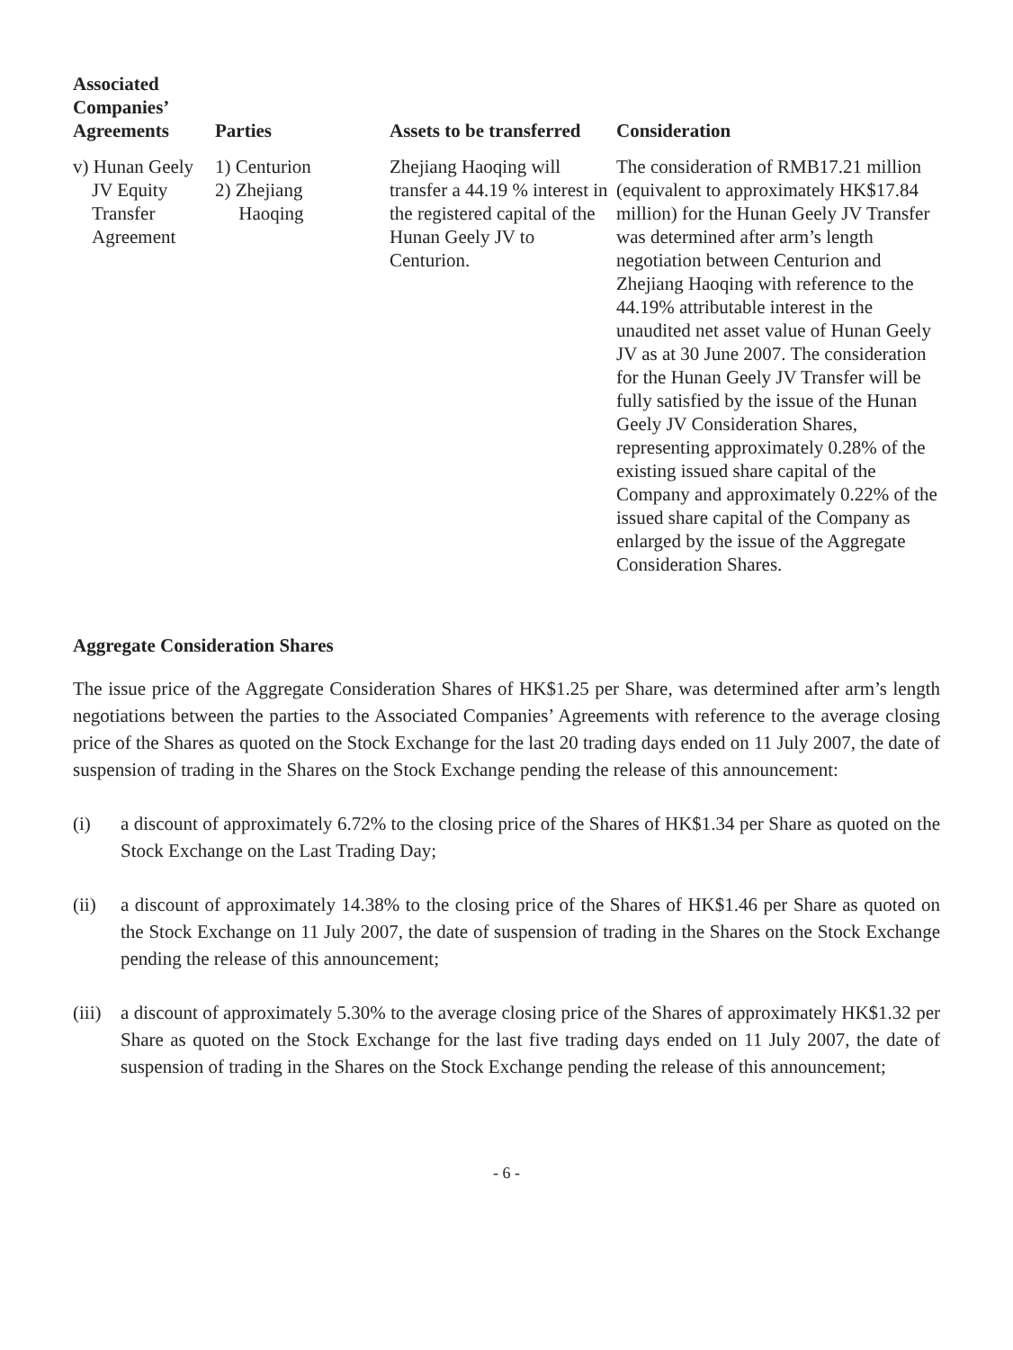| Associated Companies’ Agreements | Parties | Assets to be transferred | Consideration |
| --- | --- | --- | --- |
| v) Hunan Geely JV Equity Transfer Agreement | 1) Centurion 2) Zhejiang Haoqing | Zhejiang Haoqing will transfer a 44.19 % interest in the registered capital of the Hunan Geely JV to Centurion. | The consideration of RMB17.21 million (equivalent to approximately HK$17.84 million) for the Hunan Geely JV Transfer was determined after arm’s length negotiation between Centurion and Zhejiang Haoqing with reference to the 44.19% attributable interest in the unaudited net asset value of Hunan Geely JV as at 30 June 2007. The consideration for the Hunan Geely JV Transfer will be fully satisfied by the issue of the Hunan Geely JV Consideration Shares, representing approximately 0.28% of the existing issued share capital of the Company and approximately 0.22% of the issued share capital of the Company as enlarged by the issue of the Aggregate Consideration Shares. |
Aggregate Consideration Shares
The issue price of the Aggregate Consideration Shares of HK$1.25 per Share, was determined after arm’s length negotiations between the parties to the Associated Companies’ Agreements with reference to the average closing price of the Shares as quoted on the Stock Exchange for the last 20 trading days ended on 11 July 2007, the date of suspension of trading in the Shares on the Stock Exchange pending the release of this announcement:
(i) a discount of approximately 6.72% to the closing price of the Shares of HK$1.34 per Share as quoted on the Stock Exchange on the Last Trading Day;
(ii) a discount of approximately 14.38% to the closing price of the Shares of HK$1.46 per Share as quoted on the Stock Exchange on 11 July 2007, the date of suspension of trading in the Shares on the Stock Exchange pending the release of this announcement;
(iii)
a discount of approximately 5.30% to the average closing price of the Shares of approximately HK$1.32 per Share as quoted on the Stock Exchange for the last five trading days ended on 11 July 2007, the date of suspension of trading in the Shares on the Stock Exchange pending the release of this announcement;
- 6 -